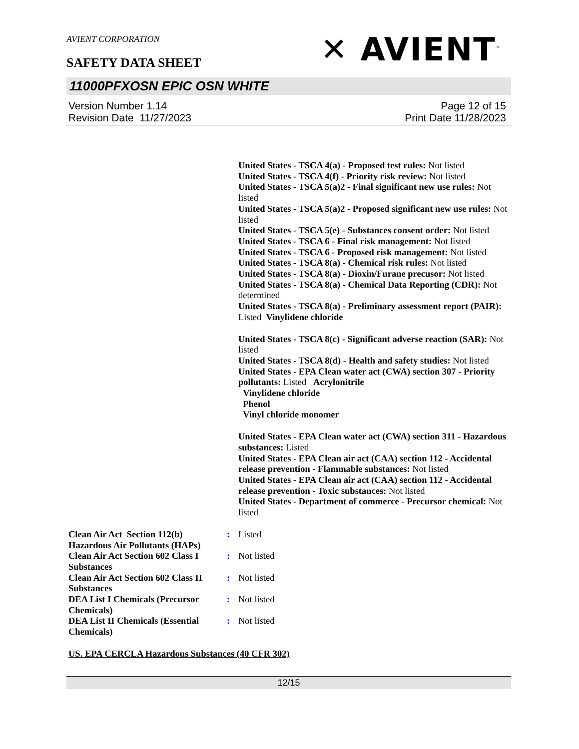AVIENT CORPORATION
✕ AVIENT<sup>™</sup>
SAFETY DATA SHEET
11000PFXOSN EPIC OSN WHITE
Version Number 1.14
Revision Date 11/27/2023
Page 12 of 15
Print Date 11/28/2023
United States - TSCA 4(a) - Proposed test rules: Not listed
United States - TSCA 4(f) - Priority risk review: Not listed
United States - TSCA 5(a)2 - Final significant new use rules: Not listed
United States - TSCA 5(a)2 - Proposed significant new use rules: Not listed
United States - TSCA 5(e) - Substances consent order: Not listed
United States - TSCA 6 - Final risk management: Not listed
United States - TSCA 6 - Proposed risk management: Not listed
United States - TSCA 8(a) - Chemical risk rules: Not listed
United States - TSCA 8(a) - Dioxin/Furane precusor: Not listed
United States - TSCA 8(a) - Chemical Data Reporting (CDR): Not determined
United States - TSCA 8(a) - Preliminary assessment report (PAIR): Listed Vinylidene chloride
United States - TSCA 8(c) - Significant adverse reaction (SAR): Not listed
United States - TSCA 8(d) - Health and safety studies: Not listed
United States - EPA Clean water act (CWA) section 307 - Priority pollutants: Listed Acrylonitrile
Vinylidene chloride
Phenol
Vinyl chloride monomer
United States - EPA Clean water act (CWA) section 311 - Hazardous substances: Listed
United States - EPA Clean air act (CAA) section 112 - Accidental release prevention - Flammable substances: Not listed
United States - EPA Clean air act (CAA) section 112 - Accidental release prevention - Toxic substances: Not listed
United States - Department of commerce - Precursor chemical: Not listed
| Clean Air Act Section 112(b) Hazardous Air Pollutants (HAPs) | : | Listed |
| Clean Air Act Section 602 Class I Substances | : | Not listed |
| Clean Air Act Section 602 Class II Substances | : | Not listed |
| DEA List I Chemicals (Precursor Chemicals) | : | Not listed |
| DEA List II Chemicals (Essential Chemicals) | : | Not listed |
US. EPA CERCLA Hazardous Substances (40 CFR 302)
12/15